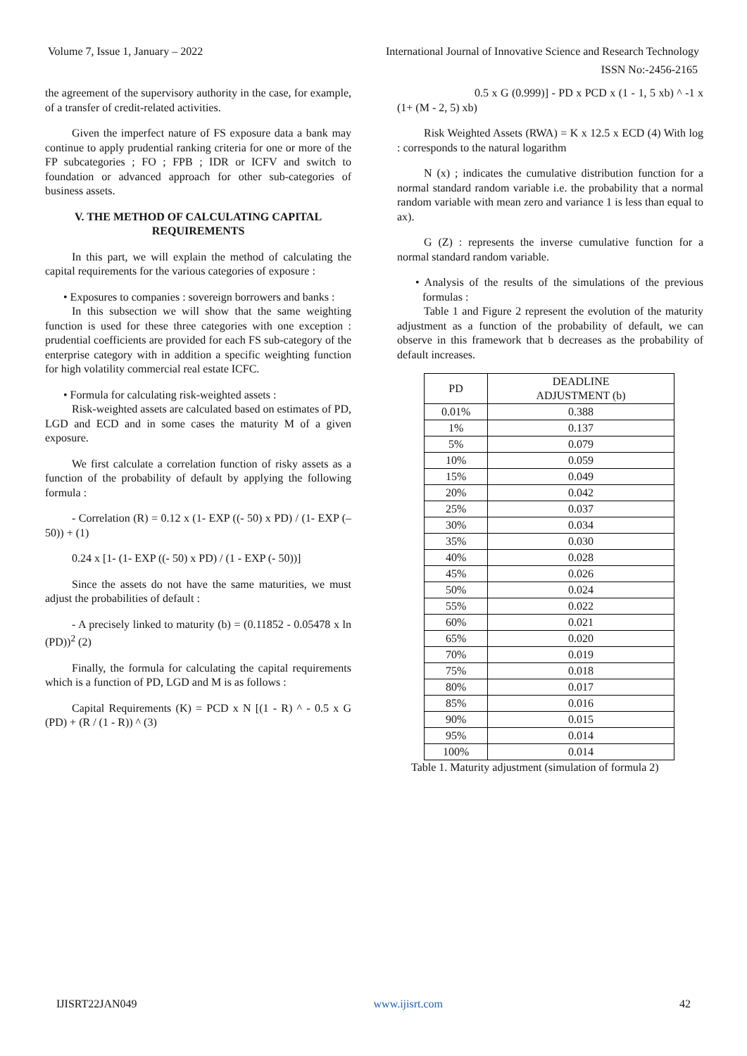Volume 7, Issue 1, January – 2022 International Journal of Innovative Science and Research Technology
ISSN No:-2456-2165
the agreement of the supervisory authority in the case, for example, of a transfer of credit-related activities.
Given the imperfect nature of FS exposure data a bank may continue to apply prudential ranking criteria for one or more of the FP subcategories ; FO ; FPB ; IDR or ICFV and switch to foundation or advanced approach for other sub-categories of business assets.
V. THE METHOD OF CALCULATING CAPITAL REQUIREMENTS
In this part, we will explain the method of calculating the capital requirements for the various categories of exposure :
• Exposures to companies : sovereign borrowers and banks :
In this subsection we will show that the same weighting function is used for these three categories with one exception : prudential coefficients are provided for each FS sub-category of the enterprise category with in addition a specific weighting function for high volatility commercial real estate ICFC.
• Formula for calculating risk-weighted assets :
Risk-weighted assets are calculated based on estimates of PD, LGD and ECD and in some cases the maturity M of a given exposure.
We first calculate a correlation function of risky assets as a function of the probability of default by applying the following formula :
- Correlation (R) = 0.12 x (1- EXP ((- 50) x PD) / (1- EXP (–50)) + (1)
0.24 x [1- (1- EXP ((- 50) x PD) / (1 - EXP (- 50))]
Since the assets do not have the same maturities, we must adjust the probabilities of default :
- A precisely linked to maturity (b) = (0.11852 - 0.05478 x ln (PD))<sup>2</sup> (2)
Finally, the formula for calculating the capital requirements which is a function of PD, LGD and M is as follows :
Capital Requirements (K) = PCD x N [(1 - R) ^ - 0.5 x G (PD) + (R / (1 - R)) ^ (3)
0.5 x G (0.999)] - PD x PCD x (1 - 1, 5 xb) ^ -1 x (1+ (M - 2, 5) xb)
Risk Weighted Assets (RWA) = K x 12.5 x ECD (4) With log : corresponds to the natural logarithm
N (x) ; indicates the cumulative distribution function for a normal standard random variable i.e. the probability that a normal random variable with mean zero and variance 1 is less than equal to ax).
G (Z) : represents the inverse cumulative function for a normal standard random variable.
• Analysis of the results of the simulations of the previous formulas :
Table 1 and Figure 2 represent the evolution of the maturity adjustment as a function of the probability of default, we can observe in this framework that b decreases as the probability of default increases.
| PD | DEADLINE ADJUSTMENT (b) |
| --- | --- |
| 0.01% | 0.388 |
| 1% | 0.137 |
| 5% | 0.079 |
| 10% | 0.059 |
| 15% | 0.049 |
| 20% | 0.042 |
| 25% | 0.037 |
| 30% | 0.034 |
| 35% | 0.030 |
| 40% | 0.028 |
| 45% | 0.026 |
| 50% | 0.024 |
| 55% | 0.022 |
| 60% | 0.021 |
| 65% | 0.020 |
| 70% | 0.019 |
| 75% | 0.018 |
| 80% | 0.017 |
| 85% | 0.016 |
| 90% | 0.015 |
| 95% | 0.014 |
| 100% | 0.014 |
Table 1. Maturity adjustment (simulation of formula 2)
IJISRT22JAN049 www.ijisrt.com 42